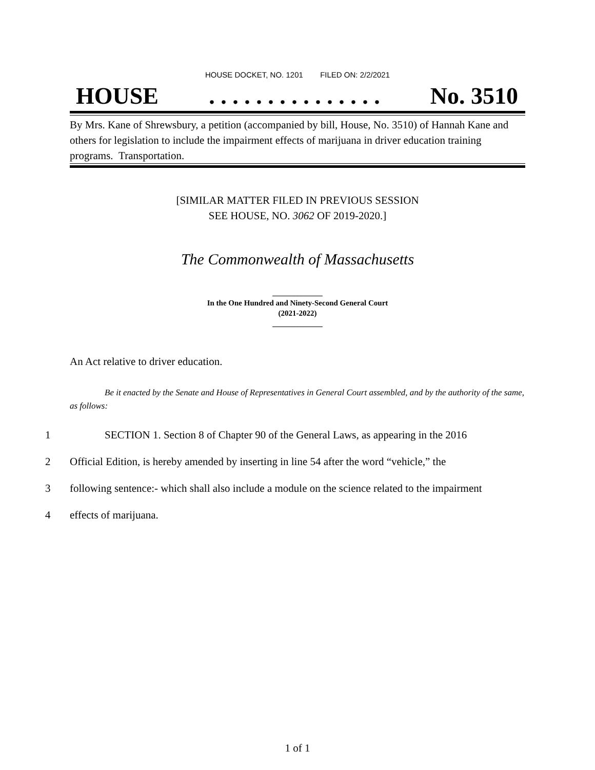HOUSE DOCKET, NO. 1201 FILED ON: 2/2/2021
HOUSE. . . . . . . . . . . . . . . No. 3510
By Mrs. Kane of Shrewsbury, a petition (accompanied by bill, House, No. 3510) of Hannah Kane and others for legislation to include the impairment effects of marijuana in driver education training programs. Transportation.
[SIMILAR MATTER FILED IN PREVIOUS SESSION
SEE HOUSE, NO. 3062 OF 2019-2020.]
The Commonwealth of Massachusetts
_____________
In the One Hundred and Ninety-Second General Court
(2021-2022)
_____________
An Act relative to driver education.
Be it enacted by the Senate and House of Representatives in General Court assembled, and by the authority of the same, as follows:
1 SECTION 1. Section 8 of Chapter 90 of the General Laws, as appearing in the 2016
2 Official Edition, is hereby amended by inserting in line 54 after the word “vehicle,” the
3 following sentence:- which shall also include a module on the science related to the impairment
4 effects of marijuana.
1 of 1